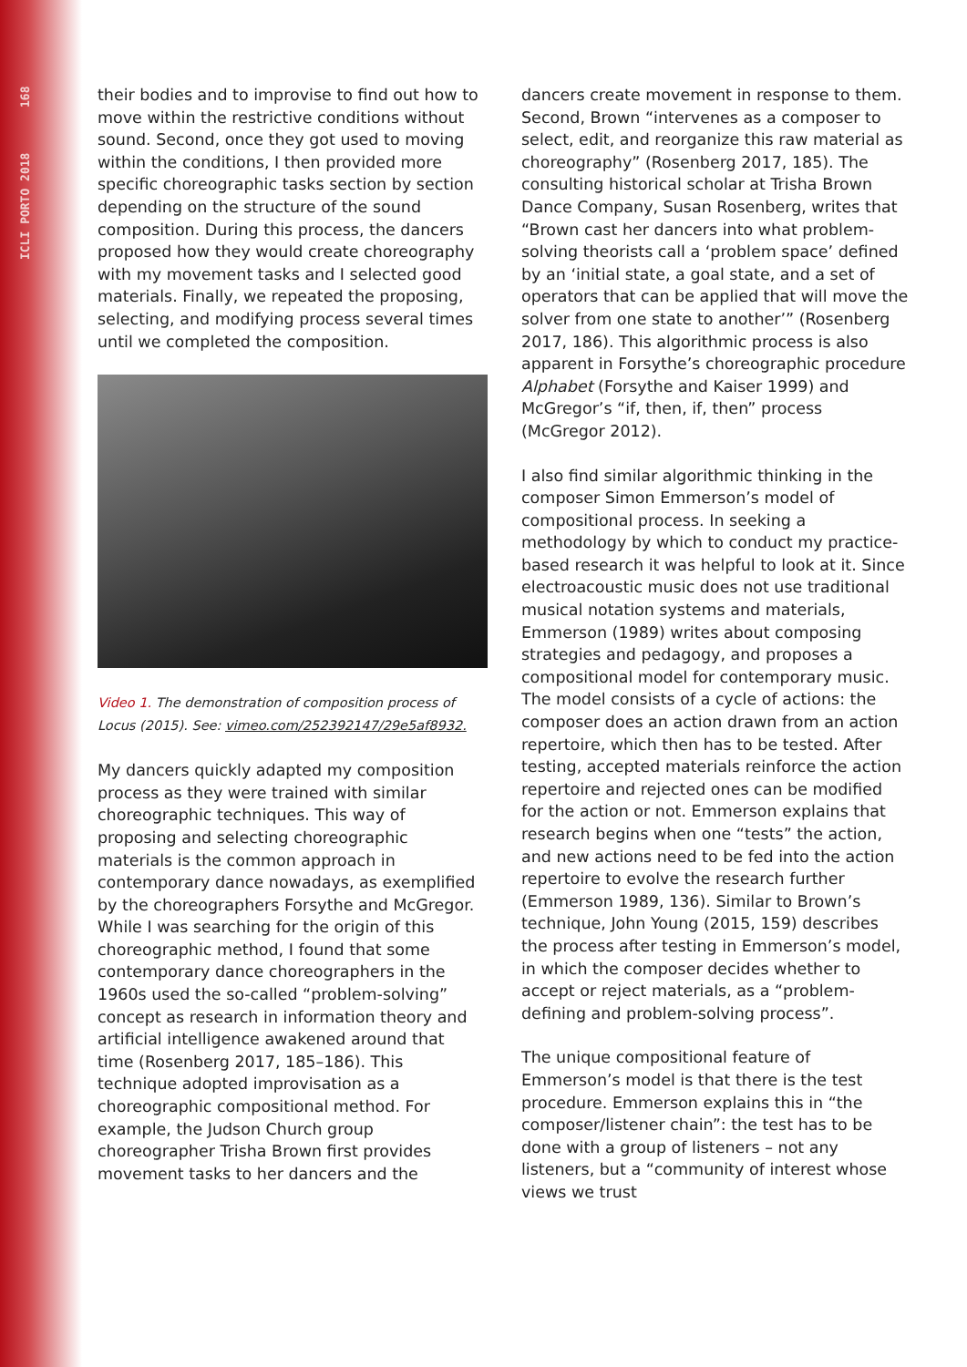ICLI PORTO 2018 168
their bodies and to improvise to find out how to move within the restrictive conditions without sound. Second, once they got used to moving within the conditions, I then provided more specific choreographic tasks section by section depending on the structure of the sound composition. During this process, the dancers proposed how they would create choreography with my movement tasks and I selected good materials. Finally, we repeated the proposing, selecting, and modifying process several times until we completed the composition.
Video 1. The demonstration of composition process of Locus (2015). See: vimeo.com/252392147/29e5af8932.
My dancers quickly adapted my composition process as they were trained with similar choreographic techniques. This way of proposing and selecting choreographic materials is the common approach in contemporary dance nowadays, as exemplified by the choreographers Forsythe and McGregor. While I was searching for the origin of this choreographic method, I found that some contemporary dance choreographers in the 1960s used the so-called “problem-solving” concept as research in information theory and artificial intelligence awakened around that time (Rosenberg 2017, 185–186). This technique adopted improvisation as a choreographic compositional method. For example, the Judson Church group choreographer Trisha Brown first provides movement tasks to her dancers and the
dancers create movement in response to them. Second, Brown “intervenes as a composer to select, edit, and reorganize this raw material as choreography” (Rosenberg 2017, 185). The consulting historical scholar at Trisha Brown Dance Company, Susan Rosenberg, writes that “Brown cast her dancers into what problem-solving theorists call a ‘problem space’ defined by an ‘initial state, a goal state, and a set of operators that can be applied that will move the solver from one state to another’” (Rosenberg 2017, 186). This algorithmic process is also apparent in Forsythe’s choreographic procedure Alphabet (Forsythe and Kaiser 1999) and McGregor’s “if, then, if, then” process (McGregor 2012).
I also find similar algorithmic thinking in the composer Simon Emmerson’s model of compositional process. In seeking a methodology by which to conduct my practice-based research it was helpful to look at it. Since electroacoustic music does not use traditional musical notation systems and materials, Emmerson (1989) writes about composing strategies and pedagogy, and proposes a compositional model for contemporary music. The model consists of a cycle of actions: the composer does an action drawn from an action repertoire, which then has to be tested. After testing, accepted materials reinforce the action repertoire and rejected ones can be modified for the action or not. Emmerson explains that research begins when one “tests” the action, and new actions need to be fed into the action repertoire to evolve the research further (Emmerson 1989, 136). Similar to Brown’s technique, John Young (2015, 159) describes the process after testing in Emmerson’s model, in which the composer decides whether to accept or reject materials, as a “problem-defining and problem-solving process”.
The unique compositional feature of Emmerson’s model is that there is the test procedure. Emmerson explains this in “the composer/listener chain”: the test has to be done with a group of listeners – not any listeners, but a “community of interest whose views we trust